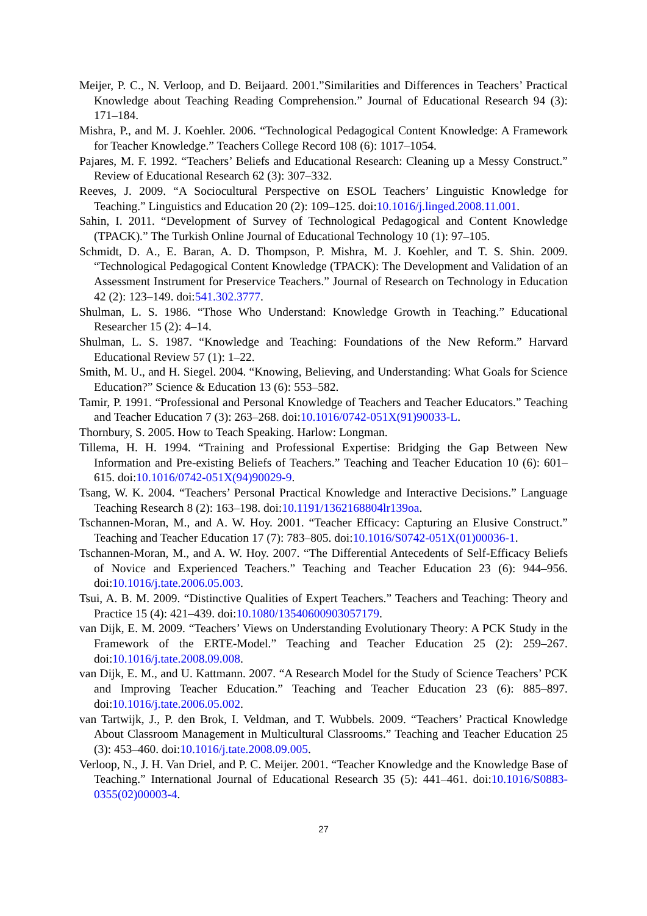Meijer, P. C., N. Verloop, and D. Beijaard. 2001.”Similarities and Differences in Teachers’ Practical Knowledge about Teaching Reading Comprehension.” Journal of Educational Research 94 (3): 171–184.
Mishra, P., and M. J. Koehler. 2006. “Technological Pedagogical Content Knowledge: A Framework for Teacher Knowledge.” Teachers College Record 108 (6): 1017–1054.
Pajares, M. F. 1992. “Teachers’ Beliefs and Educational Research: Cleaning up a Messy Construct.” Review of Educational Research 62 (3): 307–332.
Reeves, J. 2009. “A Sociocultural Perspective on ESOL Teachers’ Linguistic Knowledge for Teaching.” Linguistics and Education 20 (2): 109–125. doi:10.1016/j.linged.2008.11.001.
Sahin, I. 2011. “Development of Survey of Technological Pedagogical and Content Knowledge (TPACK).” The Turkish Online Journal of Educational Technology 10 (1): 97–105.
Schmidt, D. A., E. Baran, A. D. Thompson, P. Mishra, M. J. Koehler, and T. S. Shin. 2009. “Technological Pedagogical Content Knowledge (TPACK): The Development and Validation of an Assessment Instrument for Preservice Teachers.” Journal of Research on Technology in Education 42 (2): 123–149. doi:541.302.3777.
Shulman, L. S. 1986. “Those Who Understand: Knowledge Growth in Teaching.” Educational Researcher 15 (2): 4–14.
Shulman, L. S. 1987. “Knowledge and Teaching: Foundations of the New Reform.” Harvard Educational Review 57 (1): 1–22.
Smith, M. U., and H. Siegel. 2004. “Knowing, Believing, and Understanding: What Goals for Science Education?” Science & Education 13 (6): 553–582.
Tamir, P. 1991. “Professional and Personal Knowledge of Teachers and Teacher Educators.” Teaching and Teacher Education 7 (3): 263–268. doi:10.1016/0742-051X(91)90033-L.
Thornbury, S. 2005. How to Teach Speaking. Harlow: Longman.
Tillema, H. H. 1994. “Training and Professional Expertise: Bridging the Gap Between New Information and Pre-existing Beliefs of Teachers.” Teaching and Teacher Education 10 (6): 601–615. doi:10.1016/0742-051X(94)90029-9.
Tsang, W. K. 2004. “Teachers’ Personal Practical Knowledge and Interactive Decisions.” Language Teaching Research 8 (2): 163–198. doi:10.1191/1362168804lr139oa.
Tschannen-Moran, M., and A. W. Hoy. 2001. “Teacher Efficacy: Capturing an Elusive Construct.” Teaching and Teacher Education 17 (7): 783–805. doi:10.1016/S0742-051X(01)00036-1.
Tschannen-Moran, M., and A. W. Hoy. 2007. “The Differential Antecedents of Self-Efficacy Beliefs of Novice and Experienced Teachers.” Teaching and Teacher Education 23 (6): 944–956. doi:10.1016/j.tate.2006.05.003.
Tsui, A. B. M. 2009. “Distinctive Qualities of Expert Teachers.” Teachers and Teaching: Theory and Practice 15 (4): 421–439. doi:10.1080/13540600903057179.
van Dijk, E. M. 2009. “Teachers’ Views on Understanding Evolutionary Theory: A PCK Study in the Framework of the ERTE-Model.” Teaching and Teacher Education 25 (2): 259–267. doi:10.1016/j.tate.2008.09.008.
van Dijk, E. M., and U. Kattmann. 2007. “A Research Model for the Study of Science Teachers’ PCK and Improving Teacher Education.” Teaching and Teacher Education 23 (6): 885–897. doi:10.1016/j.tate.2006.05.002.
van Tartwijk, J., P. den Brok, I. Veldman, and T. Wubbels. 2009. “Teachers’ Practical Knowledge About Classroom Management in Multicultural Classrooms.” Teaching and Teacher Education 25 (3): 453–460. doi:10.1016/j.tate.2008.09.005.
Verloop, N., J. H. Van Driel, and P. C. Meijer. 2001. “Teacher Knowledge and the Knowledge Base of Teaching.” International Journal of Educational Research 35 (5): 441–461. doi:10.1016/S0883-0355(02)00003-4.
27